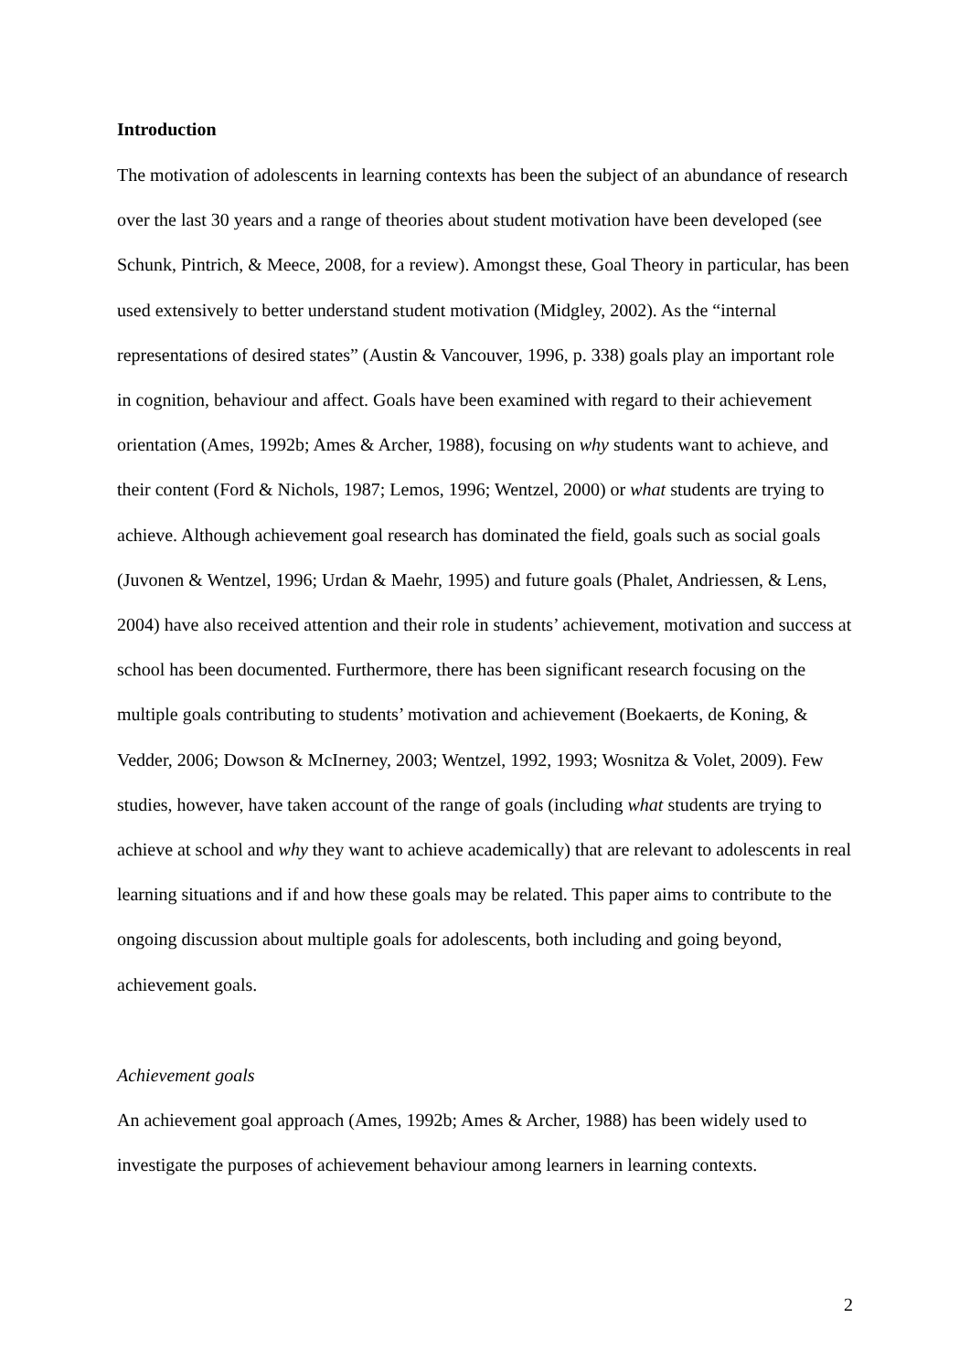Introduction
The motivation of adolescents in learning contexts has been the subject of an abundance of research over the last 30 years and a range of theories about student motivation have been developed (see Schunk, Pintrich, & Meece, 2008, for a review). Amongst these, Goal Theory in particular, has been used extensively to better understand student motivation (Midgley, 2002). As the “internal representations of desired states” (Austin & Vancouver, 1996, p. 338) goals play an important role in cognition, behaviour and affect. Goals have been examined with regard to their achievement orientation (Ames, 1992b; Ames & Archer, 1988), focusing on why students want to achieve, and their content (Ford & Nichols, 1987; Lemos, 1996; Wentzel, 2000) or what students are trying to achieve. Although achievement goal research has dominated the field, goals such as social goals (Juvonen & Wentzel, 1996; Urdan & Maehr, 1995) and future goals (Phalet, Andriessen, & Lens, 2004) have also received attention and their role in students’ achievement, motivation and success at school has been documented. Furthermore, there has been significant research focusing on the multiple goals contributing to students’ motivation and achievement (Boekaerts, de Koning, & Vedder, 2006; Dowson & McInerney, 2003; Wentzel, 1992, 1993; Wosnitza & Volet, 2009). Few studies, however, have taken account of the range of goals (including what students are trying to achieve at school and why they want to achieve academically) that are relevant to adolescents in real learning situations and if and how these goals may be related. This paper aims to contribute to the ongoing discussion about multiple goals for adolescents, both including and going beyond, achievement goals.
Achievement goals
An achievement goal approach (Ames, 1992b; Ames & Archer, 1988) has been widely used to investigate the purposes of achievement behaviour among learners in learning contexts.
2